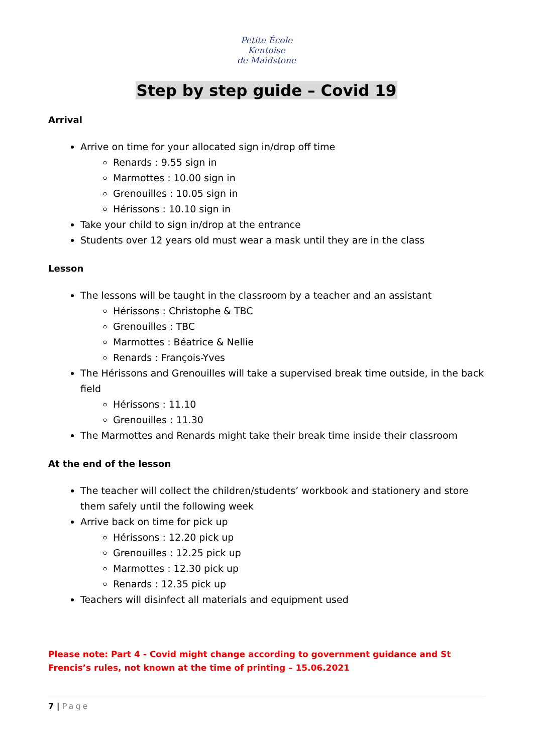Petite École
Kentoise
de Maidstone
Step by step guide – Covid 19
Arrival
Arrive on time for your allocated sign in/drop off time
Renards : 9.55 sign in
Marmottes : 10.00 sign in
Grenouilles : 10.05 sign in
Hérissons : 10.10 sign in
Take your child to sign in/drop at the entrance
Students over 12 years old must wear a mask until they are in the class
Lesson
The lessons will be taught in the classroom by a teacher and an assistant
Hérissons : Christophe & TBC
Grenouilles : TBC
Marmottes : Béatrice & Nellie
Renards : François-Yves
The Hérissons and Grenouilles will take a supervised break time outside, in the back field
Hérissons : 11.10
Grenouilles : 11.30
The Marmottes and Renards might take their break time inside their classroom
At the end of the lesson
The teacher will collect the children/students’ workbook and stationery and store them safely until the following week
Arrive back on time for pick up
Hérissons : 12.20 pick up
Grenouilles : 12.25 pick up
Marmottes : 12.30 pick up
Renards : 12.35 pick up
Teachers will disinfect all materials and equipment used
Please note: Part 4 - Covid might change according to government guidance and St Frencis’s rules, not known at the time of printing – 15.06.2021
7 | Page